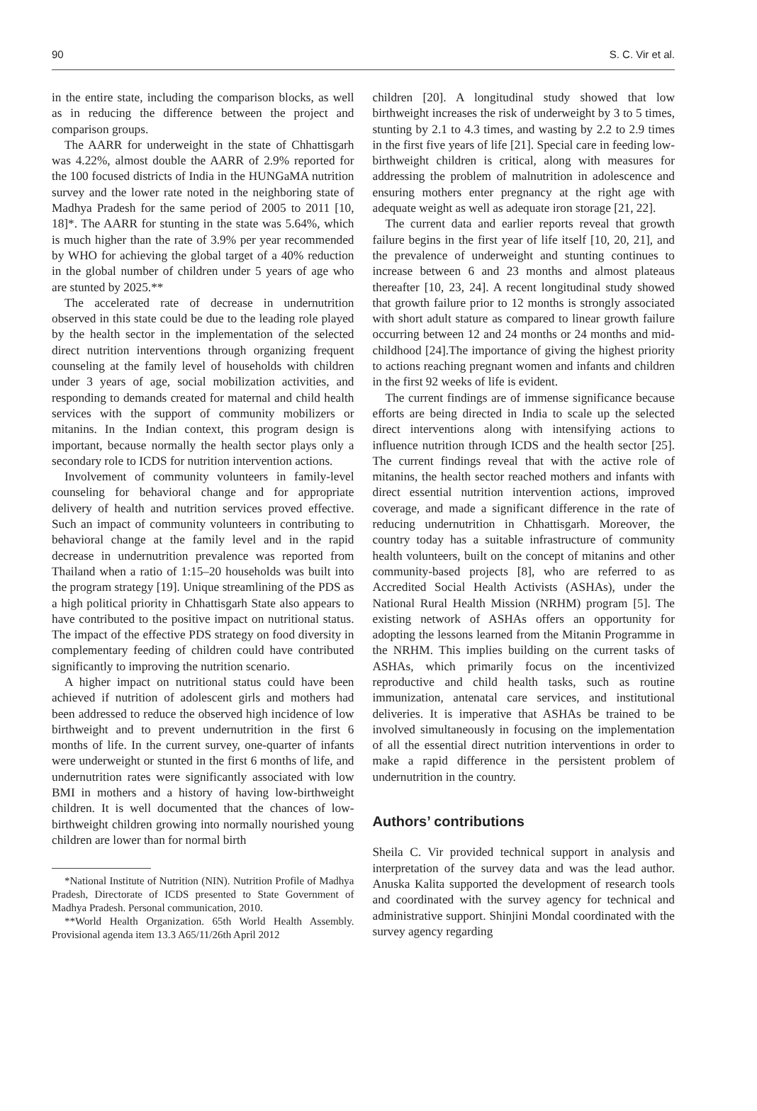90 S. C. Vir et al.
in the entire state, including the comparison blocks, as well as in reducing the difference between the project and comparison groups.
The AARR for underweight in the state of Chhattisgarh was 4.22%, almost double the AARR of 2.9% reported for the 100 focused districts of India in the HUNGaMA nutrition survey and the lower rate noted in the neighboring state of Madhya Pradesh for the same period of 2005 to 2011 [10, 18]*. The AARR for stunting in the state was 5.64%, which is much higher than the rate of 3.9% per year recommended by WHO for achieving the global target of a 40% reduction in the global number of children under 5 years of age who are stunted by 2025.**
The accelerated rate of decrease in undernutrition observed in this state could be due to the leading role played by the health sector in the implementation of the selected direct nutrition interventions through organizing frequent counseling at the family level of households with children under 3 years of age, social mobilization activities, and responding to demands created for maternal and child health services with the support of community mobilizers or mitanins. In the Indian context, this program design is important, because normally the health sector plays only a secondary role to ICDS for nutrition intervention actions.
Involvement of community volunteers in family-level counseling for behavioral change and for appropriate delivery of health and nutrition services proved effective. Such an impact of community volunteers in contributing to behavioral change at the family level and in the rapid decrease in undernutrition prevalence was reported from Thailand when a ratio of 1:15–20 households was built into the program strategy [19]. Unique streamlining of the PDS as a high political priority in Chhattisgarh State also appears to have contributed to the positive impact on nutritional status. The impact of the effective PDS strategy on food diversity in complementary feeding of children could have contributed significantly to improving the nutrition scenario.
A higher impact on nutritional status could have been achieved if nutrition of adolescent girls and mothers had been addressed to reduce the observed high incidence of low birthweight and to prevent undernutrition in the first 6 months of life. In the current survey, one-quarter of infants were underweight or stunted in the first 6 months of life, and undernutrition rates were significantly associated with low BMI in mothers and a history of having low-birthweight children. It is well documented that the chances of low-birthweight children growing into normally nourished young children are lower than for normal birth
*National Institute of Nutrition (NIN). Nutrition Profile of Madhya Pradesh, Directorate of ICDS presented to State Government of Madhya Pradesh. Personal communication, 2010.
**World Health Organization. 65th World Health Assembly. Provisional agenda item 13.3 A65/11/26th April 2012
children [20]. A longitudinal study showed that low birthweight increases the risk of underweight by 3 to 5 times, stunting by 2.1 to 4.3 times, and wasting by 2.2 to 2.9 times in the first five years of life [21]. Special care in feeding low-birthweight children is critical, along with measures for addressing the problem of malnutrition in adolescence and ensuring mothers enter pregnancy at the right age with adequate weight as well as adequate iron storage [21, 22].
The current data and earlier reports reveal that growth failure begins in the first year of life itself [10, 20, 21], and the prevalence of underweight and stunting continues to increase between 6 and 23 months and almost plateaus thereafter [10, 23, 24]. A recent longitudinal study showed that growth failure prior to 12 months is strongly associated with short adult stature as compared to linear growth failure occurring between 12 and 24 months or 24 months and mid-childhood [24].The importance of giving the highest priority to actions reaching pregnant women and infants and children in the first 92 weeks of life is evident.
The current findings are of immense significance because efforts are being directed in India to scale up the selected direct interventions along with intensifying actions to influence nutrition through ICDS and the health sector [25]. The current findings reveal that with the active role of mitanins, the health sector reached mothers and infants with direct essential nutrition intervention actions, improved coverage, and made a significant difference in the rate of reducing undernutrition in Chhattisgarh. Moreover, the country today has a suitable infrastructure of community health volunteers, built on the concept of mitanins and other community-based projects [8], who are referred to as Accredited Social Health Activists (ASHAs), under the National Rural Health Mission (NRHM) program [5]. The existing network of ASHAs offers an opportunity for adopting the lessons learned from the Mitanin Programme in the NRHM. This implies building on the current tasks of ASHAs, which primarily focus on the incentivized reproductive and child health tasks, such as routine immunization, antenatal care services, and institutional deliveries. It is imperative that ASHAs be trained to be involved simultaneously in focusing on the implementation of all the essential direct nutrition interventions in order to make a rapid difference in the persistent problem of undernutrition in the country.
Authors’ contributions
Sheila C. Vir provided technical support in analysis and interpretation of the survey data and was the lead author. Anuska Kalita supported the development of research tools and coordinated with the survey agency for technical and administrative support. Shinjini Mondal coordinated with the survey agency regarding